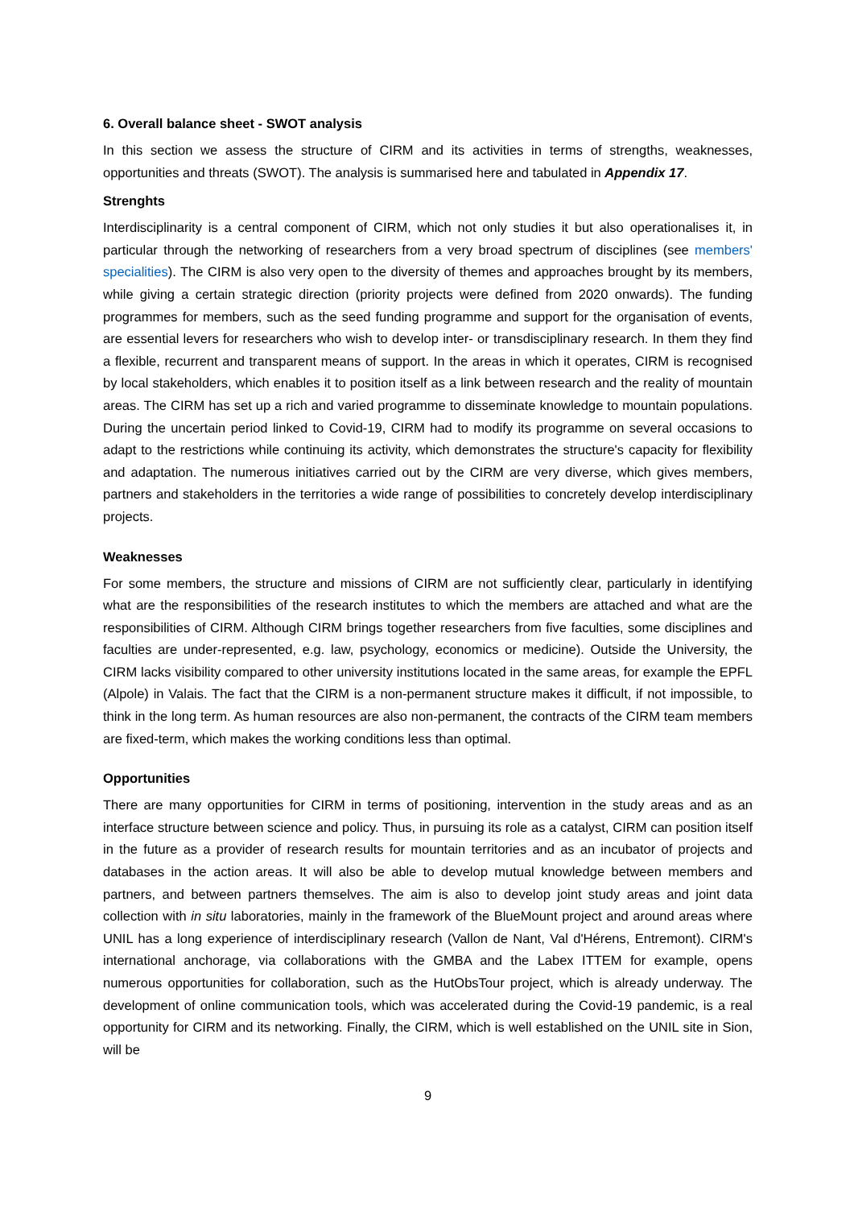6. Overall balance sheet - SWOT analysis
In this section we assess the structure of CIRM and its activities in terms of strengths, weaknesses, opportunities and threats (SWOT). The analysis is summarised here and tabulated in Appendix 17.
Strenghts
Interdisciplinarity is a central component of CIRM, which not only studies it but also operationalises it, in particular through the networking of researchers from a very broad spectrum of disciplines (see members' specialities). The CIRM is also very open to the diversity of themes and approaches brought by its members, while giving a certain strategic direction (priority projects were defined from 2020 onwards). The funding programmes for members, such as the seed funding programme and support for the organisation of events, are essential levers for researchers who wish to develop inter- or transdisciplinary research. In them they find a flexible, recurrent and transparent means of support. In the areas in which it operates, CIRM is recognised by local stakeholders, which enables it to position itself as a link between research and the reality of mountain areas. The CIRM has set up a rich and varied programme to disseminate knowledge to mountain populations. During the uncertain period linked to Covid-19, CIRM had to modify its programme on several occasions to adapt to the restrictions while continuing its activity, which demonstrates the structure's capacity for flexibility and adaptation. The numerous initiatives carried out by the CIRM are very diverse, which gives members, partners and stakeholders in the territories a wide range of possibilities to concretely develop interdisciplinary projects.
Weaknesses
For some members, the structure and missions of CIRM are not sufficiently clear, particularly in identifying what are the responsibilities of the research institutes to which the members are attached and what are the responsibilities of CIRM. Although CIRM brings together researchers from five faculties, some disciplines and faculties are under-represented, e.g. law, psychology, economics or medicine). Outside the University, the CIRM lacks visibility compared to other university institutions located in the same areas, for example the EPFL (Alpole) in Valais. The fact that the CIRM is a non-permanent structure makes it difficult, if not impossible, to think in the long term. As human resources are also non-permanent, the contracts of the CIRM team members are fixed-term, which makes the working conditions less than optimal.
Opportunities
There are many opportunities for CIRM in terms of positioning, intervention in the study areas and as an interface structure between science and policy. Thus, in pursuing its role as a catalyst, CIRM can position itself in the future as a provider of research results for mountain territories and as an incubator of projects and databases in the action areas. It will also be able to develop mutual knowledge between members and partners, and between partners themselves. The aim is also to develop joint study areas and joint data collection with in situ laboratories, mainly in the framework of the BlueMount project and around areas where UNIL has a long experience of interdisciplinary research (Vallon de Nant, Val d'Hérens, Entremont). CIRM's international anchorage, via collaborations with the GMBA and the Labex ITTEM for example, opens numerous opportunities for collaboration, such as the HutObsTour project, which is already underway. The development of online communication tools, which was accelerated during the Covid-19 pandemic, is a real opportunity for CIRM and its networking. Finally, the CIRM, which is well established on the UNIL site in Sion, will be
9